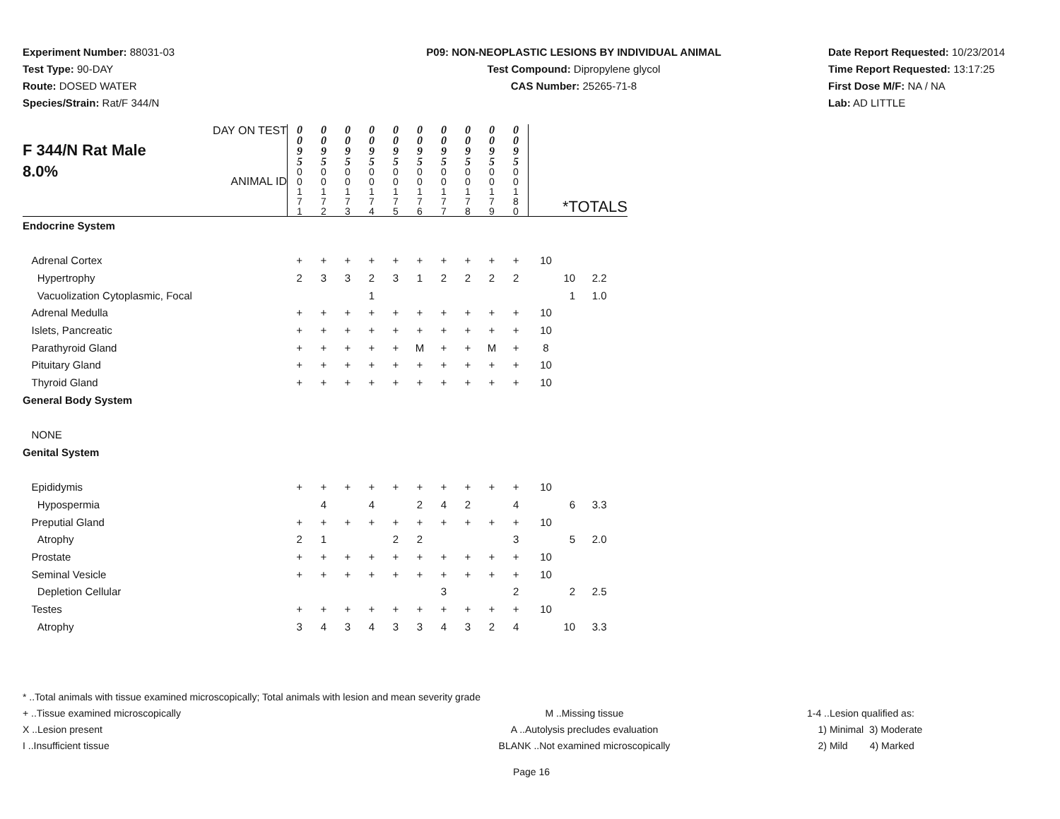Experiment Number: 88031-03
Test Type: 90-DAY
Route: DOSED WATER
Species/Strain: Rat/F 344/N
P09: NON-NEOPLASTIC LESIONS BY INDIVIDUAL ANIMAL
Test Compound: Dipropylene glycol
CAS Number: 25265-71-8
Date Report Requested: 10/23/2014
Time Report Requested: 13:17:25
First Dose M/F: NA / NA
Lab: AD LITTLE
| F 344/N Rat Male 8.0% DAY ON TEST ANIMAL ID | 0 0 9 5 0 0 1 7 1 | 0 0 9 5 0 0 1 7 2 | 0 0 9 5 0 0 1 7 3 | 0 0 9 5 0 0 1 7 4 | 0 0 9 5 0 0 1 7 5 | 0 0 9 5 0 0 1 7 6 | 0 0 9 5 0 0 1 7 7 | 0 0 9 5 0 0 1 7 8 | 0 0 9 5 0 0 1 7 9 | 0 0 9 5 0 0 1 8 0 | *TOTALS | | |
| --- | --- | --- | --- | --- | --- | --- | --- | --- | --- | --- | --- | --- | --- |
| Endocrine System | | | | | | | | | | | | | |
| Adrenal Cortex | + | + | + | + | + | + | + | + | + | + | 10 | | |
| Hypertrophy | 2 | 3 | 3 | 2 | 3 | 1 | 2 | 2 | 2 | 2 | | 10 | 2.2 |
| Vacuolization Cytoplasmic, Focal | | | | 1 | | | | | | | | 1 | 1.0 |
| Adrenal Medulla | + | + | + | + | + | + | + | + | + | + | 10 | | |
| Islets, Pancreatic | + | + | + | + | + | + | + | + | + | + | 10 | | |
| Parathyroid Gland | + | + | + | + | + | M | + | + | M | + | 8 | | |
| Pituitary Gland | + | + | + | + | + | + | + | + | + | + | 10 | | |
| Thyroid Gland | + | + | + | + | + | + | + | + | + | + | 10 | | |
| General Body System | | | | | | | | | | | | | |
| NONE | | | | | | | | | | | | | |
| Genital System | | | | | | | | | | | | | |
| Epididymis | + | + | + | + | + | + | + | + | + | + | 10 | | |
| Hypospermia | | 4 | | 4 | | 2 | 4 | 2 | | 4 | | 6 | 3.3 |
| Preputial Gland | + | + | + | + | + | + | + | + | + | + | 10 | | |
| Atrophy | 2 | 1 | | | 2 | 2 | | | | 3 | | 5 | 2.0 |
| Prostate | + | + | + | + | + | + | + | + | + | + | 10 | | |
| Seminal Vesicle | + | + | + | + | + | + | + | + | + | + | 10 | | |
| Depletion Cellular | | | | | | | 3 | | | 2 | | 2 | 2.5 |
| Testes | + | + | + | + | + | + | + | + | + | + | 10 | | |
| Atrophy | 3 | 4 | 3 | 4 | 3 | 3 | 4 | 3 | 2 | 4 | | 10 | 3.3 |
* ..Total animals with tissue examined microscopically; Total animals with lesion and mean severity grade
+ ..Tissue examined microscopically M ..Missing tissue 1-4 ..Lesion qualified as:
X ..Lesion present A ..Autolysis precludes evaluation 1) Minimal 3) Moderate
I ..Insufficient tissue BLANK ..Not examined microscopically 2) Mild 4) Marked
Page 16